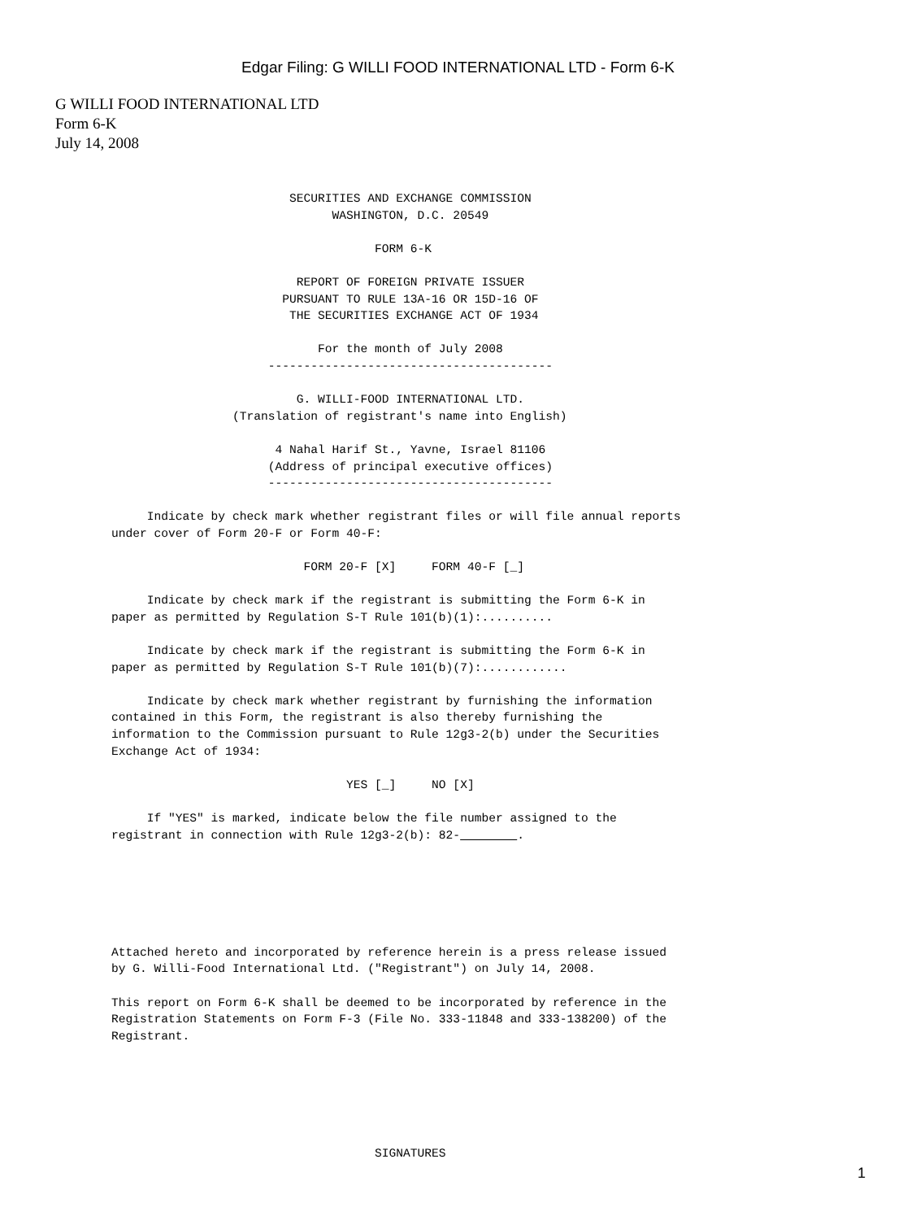Edgar Filing: G WILLI FOOD INTERNATIONAL LTD - Form 6-K
G WILLI FOOD INTERNATIONAL LTD
Form 6-K
July 14, 2008
                         SECURITIES AND EXCHANGE COMMISSION
                               WASHINGTON, D.C. 20549

                                     FORM 6-K

                          REPORT OF FOREIGN PRIVATE ISSUER
                        PURSUANT TO RULE 13A-16 OR 15D-16 OF
                         THE SECURITIES EXCHANGE ACT OF 1934

                             For the month of July 2008
                      ----------------------------------------

                          G. WILLI-FOOD INTERNATIONAL LTD.
                 (Translation of registrant's name into English)

                       4 Nahal Harif St., Yavne, Israel 81106
                      (Address of principal executive offices)
                      ----------------------------------------

     Indicate by check mark whether registrant files or will file annual reports
under cover of Form 20-F or Form 40-F:

                           FORM 20-F [X]     FORM 40-F [_]

     Indicate by check mark if the registrant is submitting the Form 6-K in
paper as permitted by Regulation S-T Rule 101(b)(1):..........

     Indicate by check mark if the registrant is submitting the Form 6-K in
paper as permitted by Regulation S-T Rule 101(b)(7):............

     Indicate by check mark whether registrant by furnishing the information
contained in this Form, the registrant is also thereby furnishing the
information to the Commission pursuant to Rule 12g3-2(b) under the Securities
Exchange Act of 1934:

                                 YES [_]     NO [X]

     If "YES" is marked, indicate below the file number assigned to the
registrant in connection with Rule 12g3-2(b): 82-         .






Attached hereto and incorporated by reference herein is a press release issued
by G. Willi-Food International Ltd. ("Registrant") on July 14, 2008.

This report on Form 6-K shall be deemed to be incorporated by reference in the
Registration Statements on Form F-3 (File No. 333-11848 and 333-138200) of the
Registrant.






                                     SIGNATURES
1